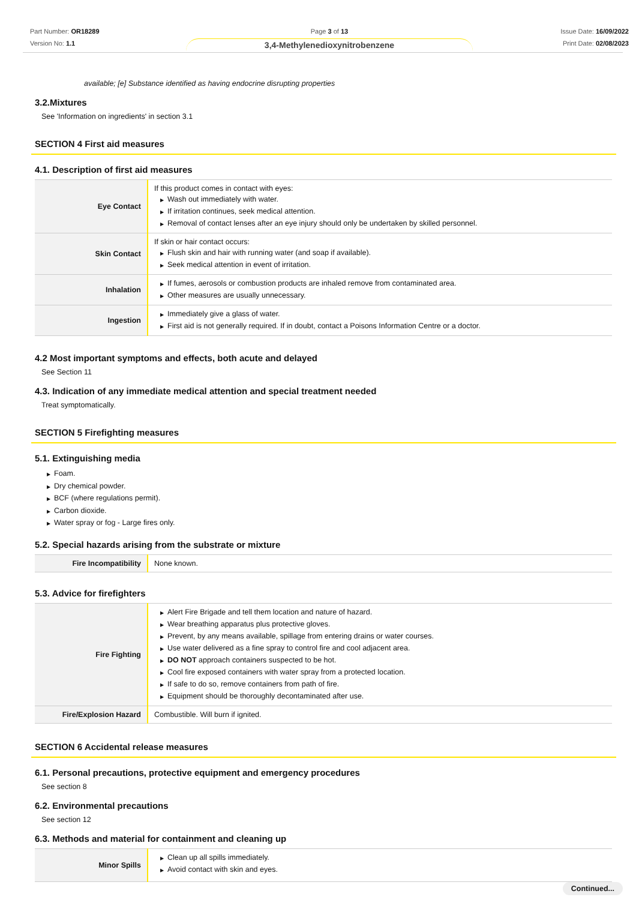Part Number: OR18289
Version No: 1.1
Page 3 of 13
3,4-Methylenedioxynitrobenzene
Issue Date: 16/09/2022
Print Date: 02/08/2023
available; [e] Substance identified as having endocrine disrupting properties
3.2.Mixtures
See 'Information on ingredients' in section 3.1
SECTION 4 First aid measures
4.1. Description of first aid measures
| Eye Contact | If this product comes in contact with eyes: ▶ Wash out immediately with water. ▶ If irritation continues, seek medical attention. ▶ Removal of contact lenses after an eye injury should only be undertaken by skilled personnel. |
| Skin Contact | If skin or hair contact occurs: ▶ Flush skin and hair with running water (and soap if available). ▶ Seek medical attention in event of irritation. |
| Inhalation | ▶ If fumes, aerosols or combustion products are inhaled remove from contaminated area. ▶ Other measures are usually unnecessary. |
| Ingestion | ▶ Immediately give a glass of water. ▶ First aid is not generally required. If in doubt, contact a Poisons Information Centre or a doctor. |
4.2 Most important symptoms and effects, both acute and delayed
See Section 11
4.3. Indication of any immediate medical attention and special treatment needed
Treat symptomatically.
SECTION 5 Firefighting measures
5.1. Extinguishing media
▶ Foam.
▶ Dry chemical powder.
▶ BCF (where regulations permit).
▶ Carbon dioxide.
▶ Water spray or fog - Large fires only.
5.2. Special hazards arising from the substrate or mixture
| Fire Incompatibility | None known. |
5.3. Advice for firefighters
| Fire Fighting | ▶ Alert Fire Brigade and tell them location and nature of hazard. ▶ Wear breathing apparatus plus protective gloves. ▶ Prevent, by any means available, spillage from entering drains or water courses. ▶ Use water delivered as a fine spray to control fire and cool adjacent area. ▶ DO NOT approach containers suspected to be hot. ▶ Cool fire exposed containers with water spray from a protected location. ▶ If safe to do so, remove containers from path of fire. ▶ Equipment should be thoroughly decontaminated after use. |
| Fire/Explosion Hazard | Combustible. Will burn if ignited. |
SECTION 6 Accidental release measures
6.1. Personal precautions, protective equipment and emergency procedures
See section 8
6.2. Environmental precautions
See section 12
6.3. Methods and material for containment and cleaning up
| Minor Spills | ▶ Clean up all spills immediately. ▶ Avoid contact with skin and eyes. |
Continued...